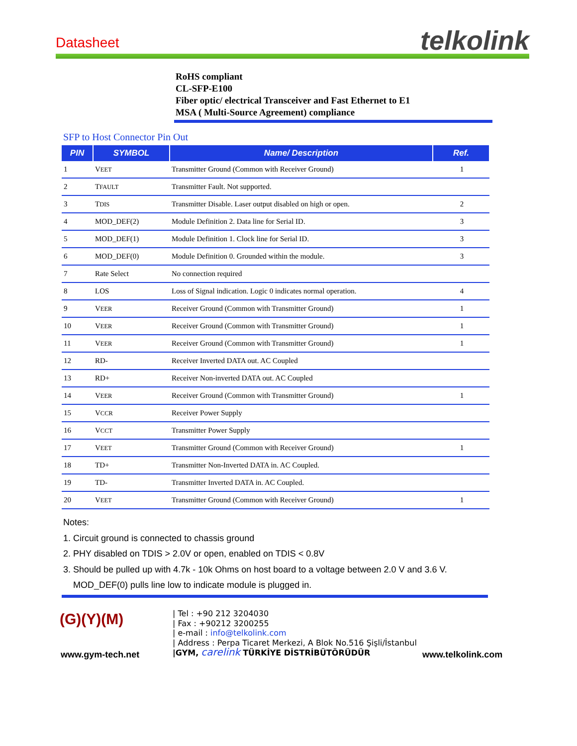Datasheet telkolink
RoHS compliant
CL-SFP-E100
Fiber optic/ electrical Transceiver and Fast Ethernet to E1
MSA ( Multi-Source Agreement) compliance
SFP to Host Connector Pin Out
| PIN | SYMBOL | Name/ Description | Ref. |
| --- | --- | --- | --- |
| 1 | V EET | Transmitter Ground (Common with Receiver Ground) | 1 |
| 2 | T FAULT | Transmitter Fault. Not supported. | |
| 3 | T DIS | Transmitter Disable. Laser output disabled on high or open. | 2 |
| 4 | MOD_DEF(2) | Module Definition 2. Data line for Serial ID. | 3 |
| 5 | MOD_DEF(1) | Module Definition 1. Clock line for Serial ID. | 3 |
| 6 | MOD_DEF(0) | Module Definition 0. Grounded within the module. | 3 |
| 7 | Rate Select | No connection required | |
| 8 | LOS | Loss of Signal indication. Logic 0 indicates normal operation. | 4 |
| 9 | V EER | Receiver Ground (Common with Transmitter Ground) | 1 |
| 10 | V EER | Receiver Ground (Common with Transmitter Ground) | 1 |
| 11 | V EER | Receiver Ground (Common with Transmitter Ground) | 1 |
| 12 | RD- | Receiver Inverted DATA out. AC Coupled | |
| 13 | RD+ | Receiver Non-inverted DATA out. AC Coupled | |
| 14 | V EER | Receiver Ground (Common with Transmitter Ground) | 1 |
| 15 | V CCR | Receiver Power Supply | |
| 16 | V CCT | Transmitter Power Supply | |
| 17 | V EET | Transmitter Ground (Common with Receiver Ground) | 1 |
| 18 | TD+ | Transmitter Non-Inverted DATA in. AC Coupled. | |
| 19 | TD- | Transmitter Inverted DATA in. AC Coupled. | |
| 20 | V EET | Transmitter Ground (Common with Receiver Ground) | 1 |
Notes:
1. Circuit ground is connected to chassis ground
2. PHY disabled on TDIS > 2.0V or open, enabled on TDIS < 0.8V
3. Should be pulled up with 4.7k - 10k Ohms on host board to a voltage between 2.0 V and 3.6 V.
MOD_DEF(0) pulls line low to indicate module is plugged in.
(G)(Y)(M)
www.gym-tech.net
| Tel : +90 212 3204030
| Fax : +90212 3200255
| e-mail : info@telkolink.com
| Address : Perpa Ticaret Merkezi, A Blok No.516 Şişli/İstanbul
|GYM, carelink TÜRKİYE DİSTRİBÜTÖRÜDÜR
www.telkolink.com